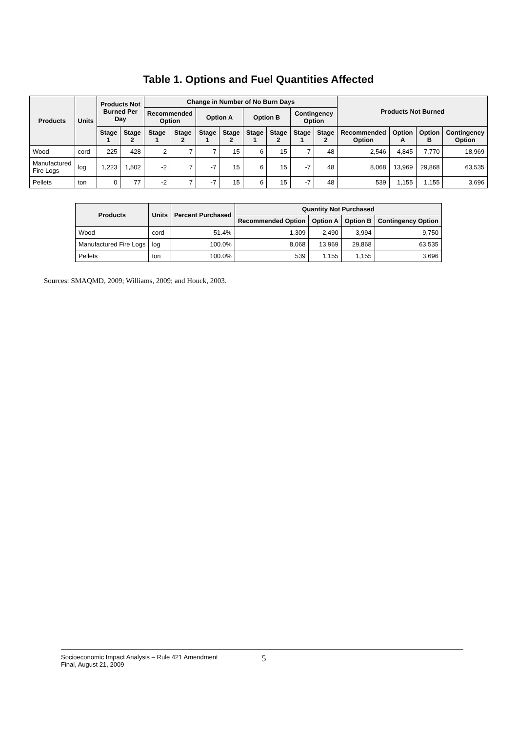Table 1. Options and Fuel Quantities Affected
| Products | Units | Products Not Burned Per Day | | Change in Number of No Burn Days | | | | | | | | Products Not Burned | | | |
| --- | --- | --- | --- | --- | --- | --- | --- | --- | --- | --- | --- | --- | --- | --- | --- |
| | | | | Recommended Option | | Option A | | Option B | | Contingency Option | | | | | |
| | | Stage 1 | Stage 2 | Stage 1 | Stage 2 | Stage 1 | Stage 2 | Stage 1 | Stage 2 | Stage 1 | Stage 2 | Recommended Option | Option A | Option B | Contingency Option |
| Wood | cord | 225 | 428 | -2 | 7 | -7 | 15 | 6 | 15 | -7 | 48 | 2,546 | 4,845 | 7,770 | 18,969 |
| Manufactured Fire Logs | log | 1,223 | 1,502 | -2 | 7 | -7 | 15 | 6 | 15 | -7 | 48 | 8,068 | 13,969 | 29,868 | 63,535 |
| Pellets | ton | 0 | 77 | -2 | 7 | -7 | 15 | 6 | 15 | -7 | 48 | 539 | 1,155 | 1,155 | 3,696 |
| Products | Units | Percent Purchased | Quantity Not Purchased | | | |
| --- | --- | --- | --- | --- | --- | --- |
| | | | Recommended Option | Option A | Option B | Contingency Option |
| Wood | cord | 51.4% | 1,309 | 2,490 | 3,994 | 9,750 |
| Manufactured Fire Logs | log | 100.0% | 8,068 | 13,969 | 29,868 | 63,535 |
| Pellets | ton | 100.0% | 539 | 1,155 | 1,155 | 3,696 |
Sources: SMAQMD, 2009; Williams, 2009; and Houck, 2003.
Socioeconomic Impact Analysis – Rule 421 Amendment
Final, August 21, 2009
5